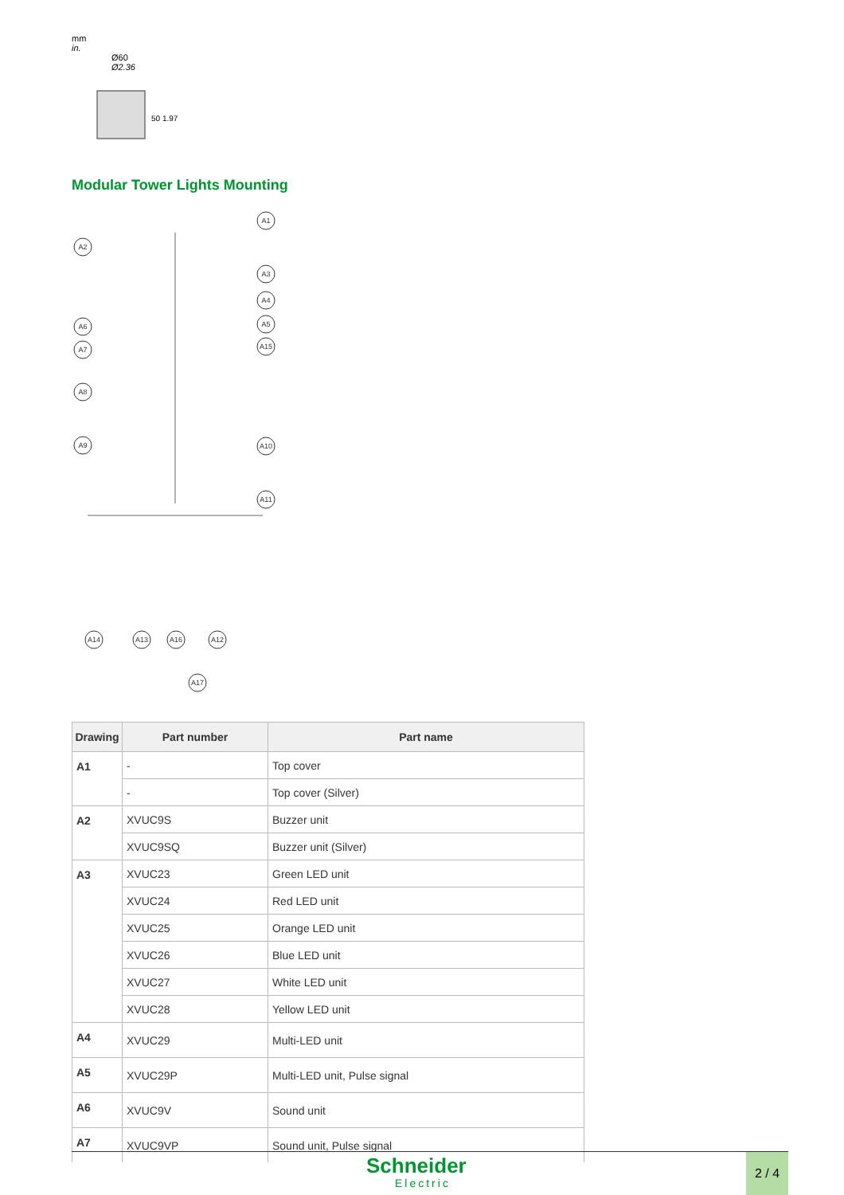mm
in.
Ø60
Ø2.36
50 1.97
Modular Tower Lights Mounting
A1
A2
A3
A4
A5
A15
A6
A7
A8
A9
A10
A11
A14
A13
A16
A12
A17
| Drawing | Part number | Part name |
| --- | --- | --- |
| A1 | - | Top cover |
| | - | Top cover (Silver) |
| A2 | XVUC9S | Buzzer unit |
| | XVUC9SQ | Buzzer unit (Silver) |
| A3 | XVUC23 | Green LED unit |
| | XVUC24 | Red LED unit |
| | XVUC25 | Orange LED unit |
| | XVUC26 | Blue LED unit |
| | XVUC27 | White LED unit |
| | XVUC28 | Yellow LED unit |
| A4 | XVUC29 | Multi-LED unit |
| A5 | XVUC29P | Multi-LED unit, Pulse signal |
| A6 | XVUC9V | Sound unit |
| A7 | XVUC9VP | Sound unit, Pulse signal |
Schneider
Electric
2 / 4